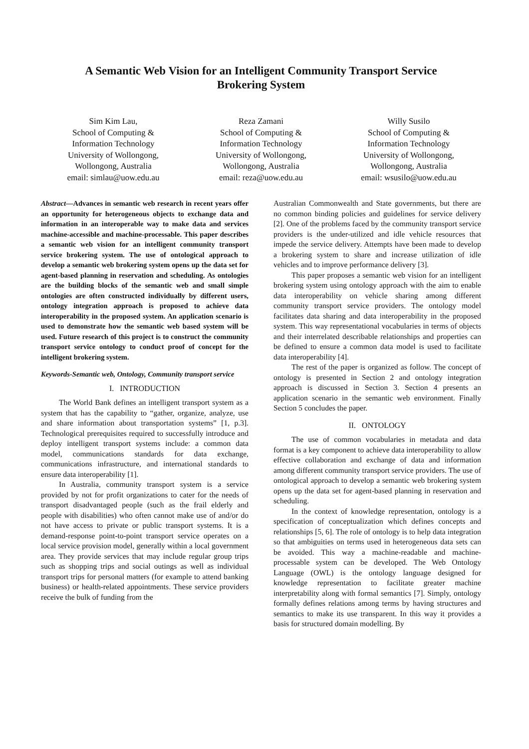A Semantic Web Vision for an Intelligent Community Transport Service
Brokering System
Sim Kim Lau,
School of Computing &
Information Technology
University of Wollongong,
Wollongong, Australia
email: simlau@uow.edu.au
Reza Zamani
School of Computing &
Information Technology
University of Wollongong,
Wollongong, Australia
email: reza@uow.edu.au
Willy Susilo
School of Computing &
Information Technology
University of Wollongong,
Wollongong, Australia
email: wsusilo@uow.edu.au
Abstract—Advances in semantic web research in recent years offer an opportunity for heterogeneous objects to exchange data and information in an interoperable way to make data and services machine-accessible and machine-processable. This paper describes a semantic web vision for an intelligent community transport service brokering system. The use of ontological approach to develop a semantic web brokering system opens up the data set for agent-based planning in reservation and scheduling. As ontologies are the building blocks of the semantic web and small simple ontologies are often constructed individually by different users, ontology integration approach is proposed to achieve data interoperability in the proposed system. An application scenario is used to demonstrate how the semantic web based system will be used. Future research of this project is to construct the community transport service ontology to conduct proof of concept for the intelligent brokering system.
Keywords-Semantic web, Ontology, Community transport service
I. INTRODUCTION
The World Bank defines an intelligent transport system as a system that has the capability to “gather, organize, analyze, use and share information about transportation systems” [1, p.3]. Technological prerequisites required to successfully introduce and deploy intelligent transport systems include: a common data model, communications standards for data exchange, communications infrastructure, and international standards to ensure data interoperability [1].
In Australia, community transport system is a service provided by not for profit organizations to cater for the needs of transport disadvantaged people (such as the frail elderly and people with disabilities) who often cannot make use of and/or do not have access to private or public transport systems. It is a demand-response point-to-point transport service operates on a local service provision model, generally within a local government area. They provide services that may include regular group trips such as shopping trips and social outings as well as individual transport trips for personal matters (for example to attend banking business) or health-related appointments. These service providers receive the bulk of funding from the
Australian Commonwealth and State governments, but there are no common binding policies and guidelines for service delivery [2]. One of the problems faced by the community transport service providers is the under-utilized and idle vehicle resources that impede the service delivery. Attempts have been made to develop a brokering system to share and increase utilization of idle vehicles and to improve performance delivery [3].
This paper proposes a semantic web vision for an intelligent brokering system using ontology approach with the aim to enable data interoperability on vehicle sharing among different community transport service providers. The ontology model facilitates data sharing and data interoperability in the proposed system. This way representational vocabularies in terms of objects and their interrelated describable relationships and properties can be defined to ensure a common data model is used to facilitate data interoperability [4].
The rest of the paper is organized as follow. The concept of ontology is presented in Section 2 and ontology integration approach is discussed in Section 3. Section 4 presents an application scenario in the semantic web environment. Finally Section 5 concludes the paper.
II. ONTOLOGY
The use of common vocabularies in metadata and data format is a key component to achieve data interoperability to allow effective collaboration and exchange of data and information among different community transport service providers. The use of ontological approach to develop a semantic web brokering system opens up the data set for agent-based planning in reservation and scheduling.
In the context of knowledge representation, ontology is a specification of conceptualization which defines concepts and relationships [5, 6]. The role of ontology is to help data integration so that ambiguities on terms used in heterogeneous data sets can be avoided. This way a machine-readable and machine-processable system can be developed. The Web Ontology Language (OWL) is the ontology language designed for knowledge representation to facilitate greater machine interpretability along with formal semantics [7]. Simply, ontology formally defines relations among terms by having structures and semantics to make its use transparent. In this way it provides a basis for structured domain modelling. By